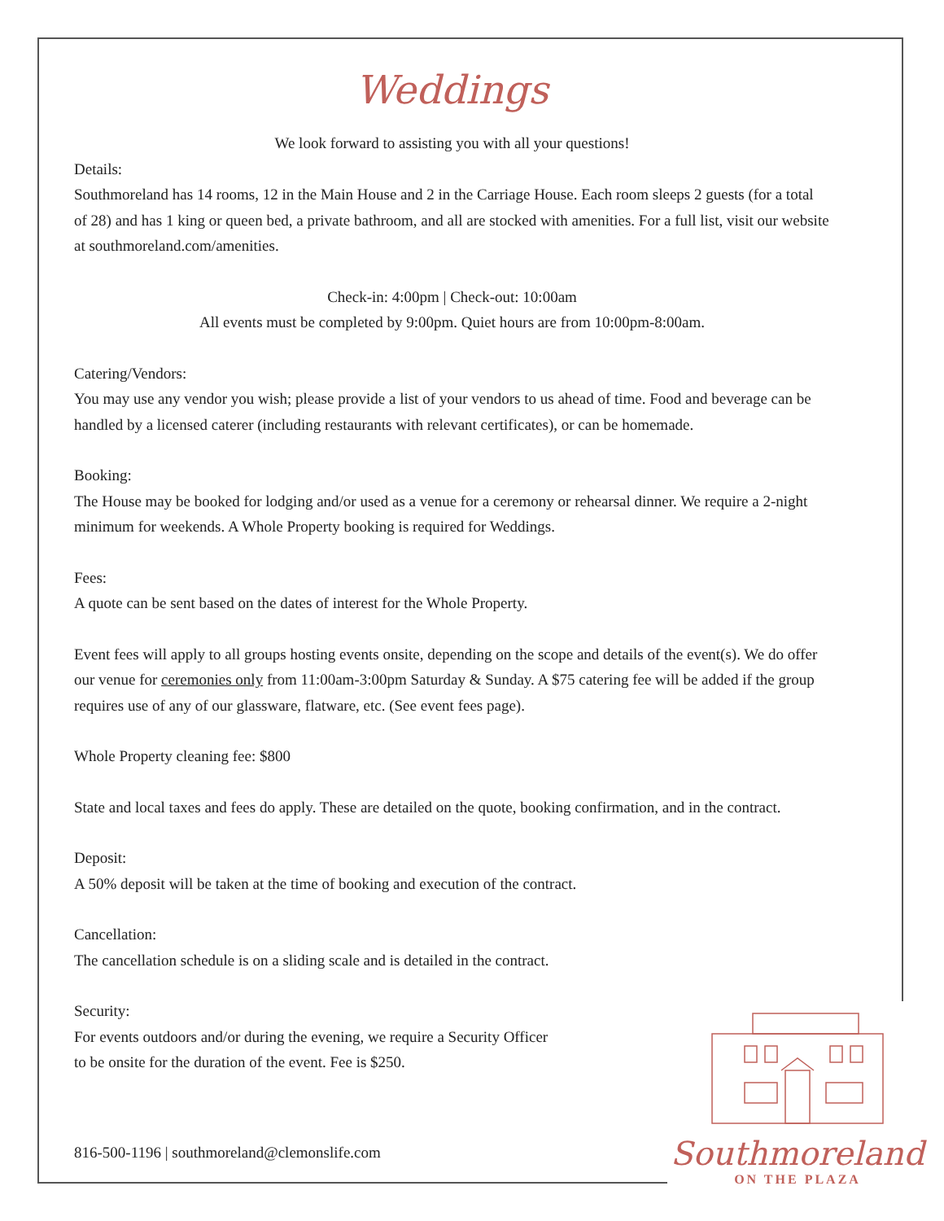Weddings
We look forward to assisting you with all your questions!
Details:
Southmoreland has 14 rooms, 12 in the Main House and 2 in the Carriage House. Each room sleeps 2 guests (for a total of 28) and has 1 king or queen bed, a private bathroom, and all are stocked with amenities. For a full list, visit our website at southmoreland.com/amenities.
Check-in: 4:00pm | Check-out: 10:00am
All events must be completed by 9:00pm. Quiet hours are from 10:00pm-8:00am.
Catering/Vendors:
You may use any vendor you wish; please provide a list of your vendors to us ahead of time. Food and beverage can be handled by a licensed caterer (including restaurants with relevant certificates), or can be homemade.
Booking:
The House may be booked for lodging and/or used as a venue for a ceremony or rehearsal dinner. We require a 2-night minimum for weekends. A Whole Property booking is required for Weddings.
Fees:
A quote can be sent based on the dates of interest for the Whole Property.
Event fees will apply to all groups hosting events onsite, depending on the scope and details of the event(s). We do offer our venue for ceremonies only from 11:00am-3:00pm Saturday & Sunday. A $75 catering fee will be added if the group requires use of any of our glassware, flatware, etc. (See event fees page).
Whole Property cleaning fee: $800
State and local taxes and fees do apply. These are detailed on the quote, booking confirmation, and in the contract.
Deposit:
A 50% deposit will be taken at the time of booking and execution of the contract.
Cancellation:
The cancellation schedule is on a sliding scale and is detailed in the contract.
Security:
For events outdoors and/or during the evening, we require a Security Officer
to be onsite for the duration of the event. Fee is $250.
816-500-1196 | southmoreland@clemonslife.com
Southmoreland
ON THE PLAZA